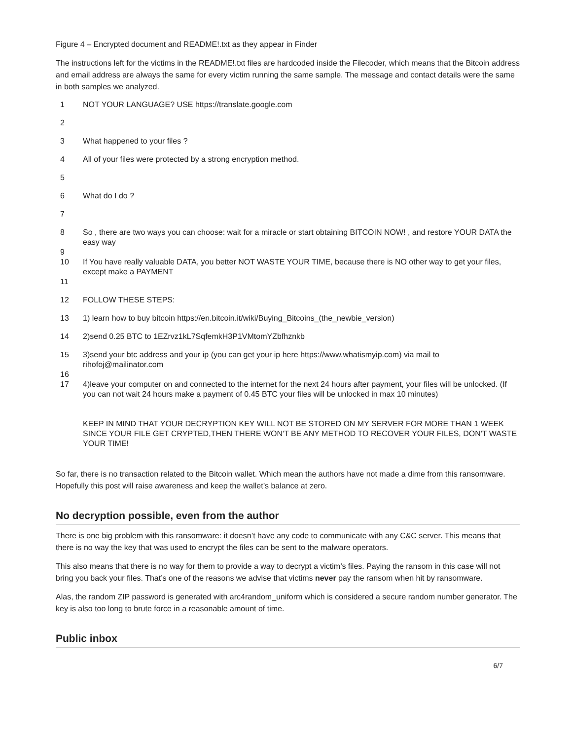Figure 4 – Encrypted document and README!.txt as they appear in Finder
The instructions left for the victims in the README!.txt files are hardcoded inside the Filecoder, which means that the Bitcoin address and email address are always the same for every victim running the same sample. The message and contact details were the same in both samples we analyzed.
| 1 | NOT YOUR LANGUAGE? USE https://translate.google.com |
| 2 | |
| 3 | What happened to your files ? |
| 4 | All of your files were protected by a strong encryption method. |
| 5 | |
| 6 | What do I do ? |
| 7 | |
| 8 9 | So , there are two ways you can choose: wait for a miracle or start obtaining BITCOIN NOW! , and restore YOUR DATA the easy way |
| 10 | If You have really valuable DATA, you better NOT WASTE YOUR TIME, because there is NO other way to get your files, except make a PAYMENT |
| 11 | |
| 12 | FOLLOW THESE STEPS: |
| 13 | 1) learn how to buy bitcoin https://en.bitcoin.it/wiki/Buying_Bitcoins_(the_newbie_version) |
| 14 | 2)send 0.25 BTC to 1EZrvz1kL7SqfemkH3P1VMtomYZbfhznkb |
| 15 16 | 3)send your btc address and your ip (you can get your ip here https://www.whatismyip.com) via mail to rihofoj@mailinator.com |
| 17 | 4)leave your computer on and connected to the internet for the next 24 hours after payment, your files will be unlocked. (If you can not wait 24 hours make a payment of 0.45 BTC your files will be unlocked in max 10 minutes) KEEP IN MIND THAT YOUR DECRYPTION KEY WILL NOT BE STORED ON MY SERVER FOR MORE THAN 1 WEEK SINCE YOUR FILE GET CRYPTED,THEN THERE WON'T BE ANY METHOD TO RECOVER YOUR FILES, DON'T WASTE YOUR TIME! |
So far, there is no transaction related to the Bitcoin wallet. Which mean the authors have not made a dime from this ransomware. Hopefully this post will raise awareness and keep the wallet’s balance at zero.
No decryption possible, even from the author
There is one big problem with this ransomware: it doesn’t have any code to communicate with any C&C server. This means that there is no way the key that was used to encrypt the files can be sent to the malware operators.
This also means that there is no way for them to provide a way to decrypt a victim’s files. Paying the ransom in this case will not bring you back your files. That’s one of the reasons we advise that victims never pay the ransom when hit by ransomware.
Alas, the random ZIP password is generated with arc4random_uniform which is considered a secure random number generator. The key is also too long to brute force in a reasonable amount of time.
Public inbox
6/7